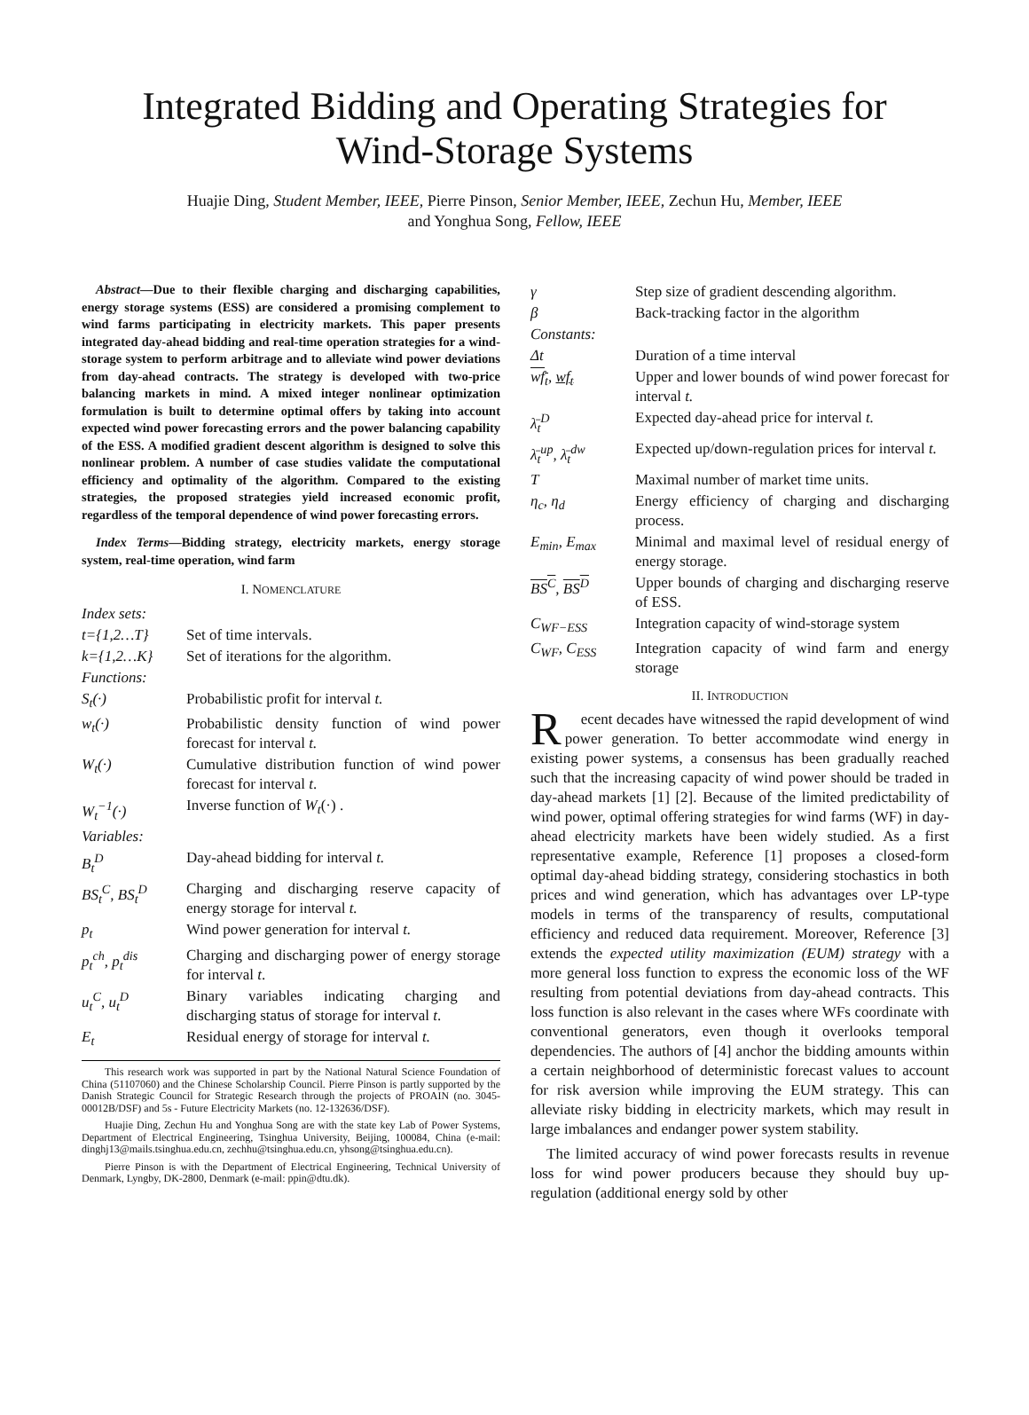Integrated Bidding and Operating Strategies for
Wind-Storage Systems
Huajie Ding, Student Member, IEEE, Pierre Pinson, Senior Member, IEEE, Zechun Hu, Member, IEEE
and Yonghua Song, Fellow, IEEE
Abstract—Due to their flexible charging and discharging capabilities, energy storage systems (ESS) are considered a promising complement to wind farms participating in electricity markets. This paper presents integrated day-ahead bidding and real-time operation strategies for a wind-storage system to perform arbitrage and to alleviate wind power deviations from day-ahead contracts. The strategy is developed with two-price balancing markets in mind. A mixed integer nonlinear optimization formulation is built to determine optimal offers by taking into account expected wind power forecasting errors and the power balancing capability of the ESS. A modified gradient descent algorithm is designed to solve this nonlinear problem. A number of case studies validate the computational efficiency and optimality of the algorithm. Compared to the existing strategies, the proposed strategies yield increased economic profit, regardless of the temporal dependence of wind power forecasting errors.
Index Terms—Bidding strategy, electricity markets, energy storage system, real-time operation, wind farm
I. NOMENCLATURE
| Index sets: | |
| t={1,2…T} | Set of time intervals. |
| k={1,2…K} | Set of iterations for the algorithm. |
| Functions: | |
| S<sub>t</sub>(·) | Probabilistic profit for interval t. |
| w<sub>t</sub>(·) | Probabilistic density function of wind power forecast for interval t. |
| W<sub>t</sub>(·) | Cumulative distribution function of wind power forecast for interval t . |
| W<sub>t</sub><sup>−1</sup>(·) | Inverse function of W<sub>t</sub> (·) . |
| Variables: | |
| B<sub>t</sub><sup>D</sup> | Day-ahead bidding for interval t. |
| BS<sub>t</sub><sup>C</sup>, BS<sub>t</sub><sup>D</sup> | Charging and discharging reserve capacity of energy storage for interval t. |
| p<sub>t</sub> | Wind power generation for interval t. |
| p<sub>t</sub><sup>ch</sup>, p<sub>t</sub><sup>dis</sup> | Charging and discharging power of energy storage for interval t . |
| u<sub>t</sub><sup>C</sup>, u<sub>t</sub><sup>D</sup> | Binary variables indicating charging and discharging status of storage for interval t . |
| E<sub>t</sub> | Residual energy of storage for interval t. |
This research work was supported in part by the National Natural Science Foundation of China (51107060) and the Chinese Scholarship Council. Pierre Pinson is partly supported by the Danish Strategic Council for Strategic Research through the projects of PROAIN (no. 3045-00012B/DSF) and 5s - Future Electricity Markets (no. 12-132636/DSF).
Huajie Ding, Zechun Hu and Yonghua Song are with the state key Lab of Power Systems, Department of Electrical Engineering, Tsinghua University, Beijing, 100084, China (e-mail: dinghj13@mails.tsinghua.edu.cn, zechhu@tsinghua.edu.cn, yhsong@tsinghua.edu.cn).
Pierre Pinson is with the Department of Electrical Engineering, Technical University of Denmark, Lyngby, DK-2800, Denmark (e-mail: ppin@dtu.dk).
| γ | Step size of gradient descending algorithm. |
| β | Back-tracking factor in the algorithm |
| Constants: | |
| Δt | Duration of a time interval |
| wf<sub>t</sub> , wf<sub>t</sub> | Upper and lower bounds of wind power forecast for interval t. |
| λ̄<sub>t</sub><sup>D</sup> | Expected day-ahead price for interval t. |
| λ̄<sub>t</sub><sup>up</sup>, λ̄<sub>t</sub><sup>dw</sup> | Expected up/down-regulation prices for interval t. |
| T | Maximal number of market time units. |
| η<sub>c</sub>, η<sub>d</sub> | Energy efficiency of charging and discharging process. |
| E<sub>min</sub>, E<sub>max</sub> | Minimal and maximal level of residual energy of energy storage. |
| BS<sup>C</sup> , BS<sup>D</sup> | Upper bounds of charging and discharging reserve of ESS. |
| C<sub>WF−ESS</sub> | Integration capacity of wind-storage system |
| C<sub>WF</sub>, C<sub>ESS</sub> | Integration capacity of wind farm and energy storage |
II. INTRODUCTION
Recent decades have witnessed the rapid development of wind power generation. To better accommodate wind energy in existing power systems, a consensus has been gradually reached such that the increasing capacity of wind power should be traded in day-ahead markets [1] [2]. Because of the limited predictability of wind power, optimal offering strategies for wind farms (WF) in day-ahead electricity markets have been widely studied. As a first representative example, Reference [1] proposes a closed-form optimal day-ahead bidding strategy, considering stochastics in both prices and wind generation, which has advantages over LP-type models in terms of the transparency of results, computational efficiency and reduced data requirement. Moreover, Reference [3] extends the expected utility maximization (EUM) strategy with a more general loss function to express the economic loss of the WF resulting from potential deviations from day-ahead contracts. This loss function is also relevant in the cases where WFs coordinate with conventional generators, even though it overlooks temporal dependencies. The authors of [4] anchor the bidding amounts within a certain neighborhood of deterministic forecast values to account for risk aversion while improving the EUM strategy. This can alleviate risky bidding in electricity markets, which may result in large imbalances and endanger power system stability.
The limited accuracy of wind power forecasts results in revenue loss for wind power producers because they should buy up-regulation (additional energy sold by other